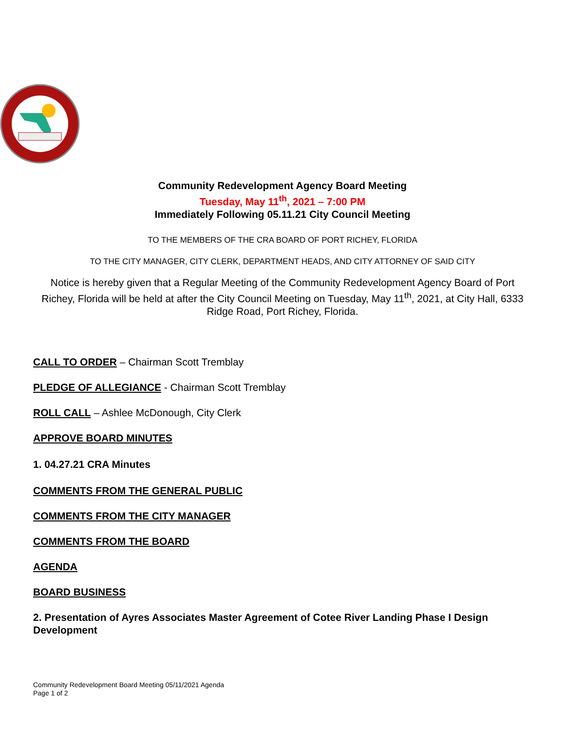Community Redevelopment Agency Board Meeting
Tuesday, May 11<sup>th</sup>, 2021 – 7:00 PM
Immediately Following 05.11.21 City Council Meeting
TO THE MEMBERS OF THE CRA BOARD OF PORT RICHEY, FLORIDA
TO THE CITY MANAGER, CITY CLERK, DEPARTMENT HEADS, AND CITY ATTORNEY OF SAID CITY
Notice is hereby given that a Regular Meeting of the Community Redevelopment Agency Board of Port Richey, Florida will be held at after the City Council Meeting on Tuesday, May 11<sup>th</sup>, 2021, at City Hall, 6333 Ridge Road, Port Richey, Florida.
CALL TO ORDER – Chairman Scott Tremblay
PLEDGE OF ALLEGIANCE - Chairman Scott Tremblay
ROLL CALL – Ashlee McDonough, City Clerk
APPROVE BOARD MINUTES
1. 04.27.21 CRA Minutes
COMMENTS FROM THE GENERAL PUBLIC
COMMENTS FROM THE CITY MANAGER
COMMENTS FROM THE BOARD
AGENDA
BOARD BUSINESS
2. Presentation of Ayres Associates Master Agreement of Cotee River Landing Phase I Design Development
Community Redevelopment Board Meeting 05/11/2021 Agenda
Page 1 of 2